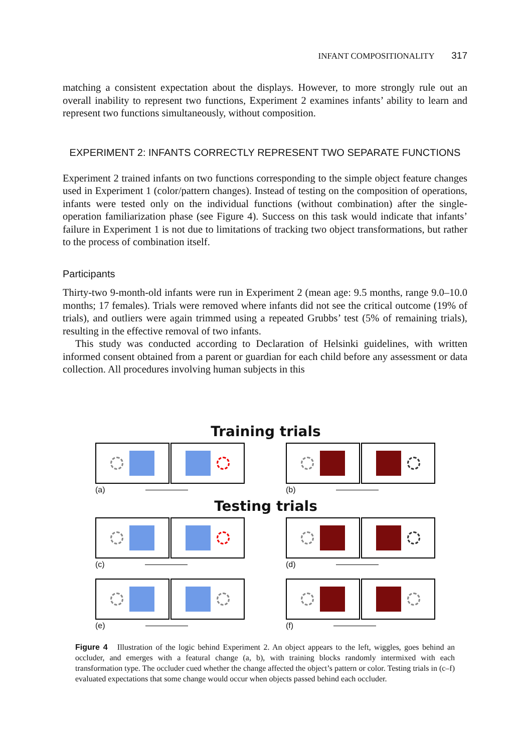INFANT COMPOSITIONALITY 317
matching a consistent expectation about the displays. However, to more strongly rule out an overall inability to represent two functions, Experiment 2 examines infants’ ability to learn and represent two functions simultaneously, without composition.
EXPERIMENT 2: INFANTS CORRECTLY REPRESENT TWO SEPARATE FUNCTIONS
Experiment 2 trained infants on two functions corresponding to the simple object feature changes used in Experiment 1 (color/pattern changes). Instead of testing on the composition of operations, infants were tested only on the individual functions (without combination) after the single-operation familiarization phase (see Figure 4). Success on this task would indicate that infants’ failure in Experiment 1 is not due to limitations of tracking two object transformations, but rather to the process of combination itself.
Participants
Thirty-two 9-month-old infants were run in Experiment 2 (mean age: 9.5 months, range 9.0–10.0 months; 17 females). Trials were removed where infants did not see the critical outcome (19% of trials), and outliers were again trimmed using a repeated Grubbs’ test (5% of remaining trials), resulting in the effective removal of two infants.
This study was conducted according to Declaration of Helsinki guidelines, with written informed consent obtained from a parent or guardian for each child before any assessment or data collection. All procedures involving human subjects in this
Training trials
(a) (b)
Testing trials
(c) (d)
(e) (f)
Figure 4 Illustration of the logic behind Experiment 2. An object appears to the left, wiggles, goes behind an occluder, and emerges with a featural change (a, b), with training blocks randomly intermixed with each transformation type. The occluder cued whether the change affected the object’s pattern or color. Testing trials in (c–f) evaluated expectations that some change would occur when objects passed behind each occluder.